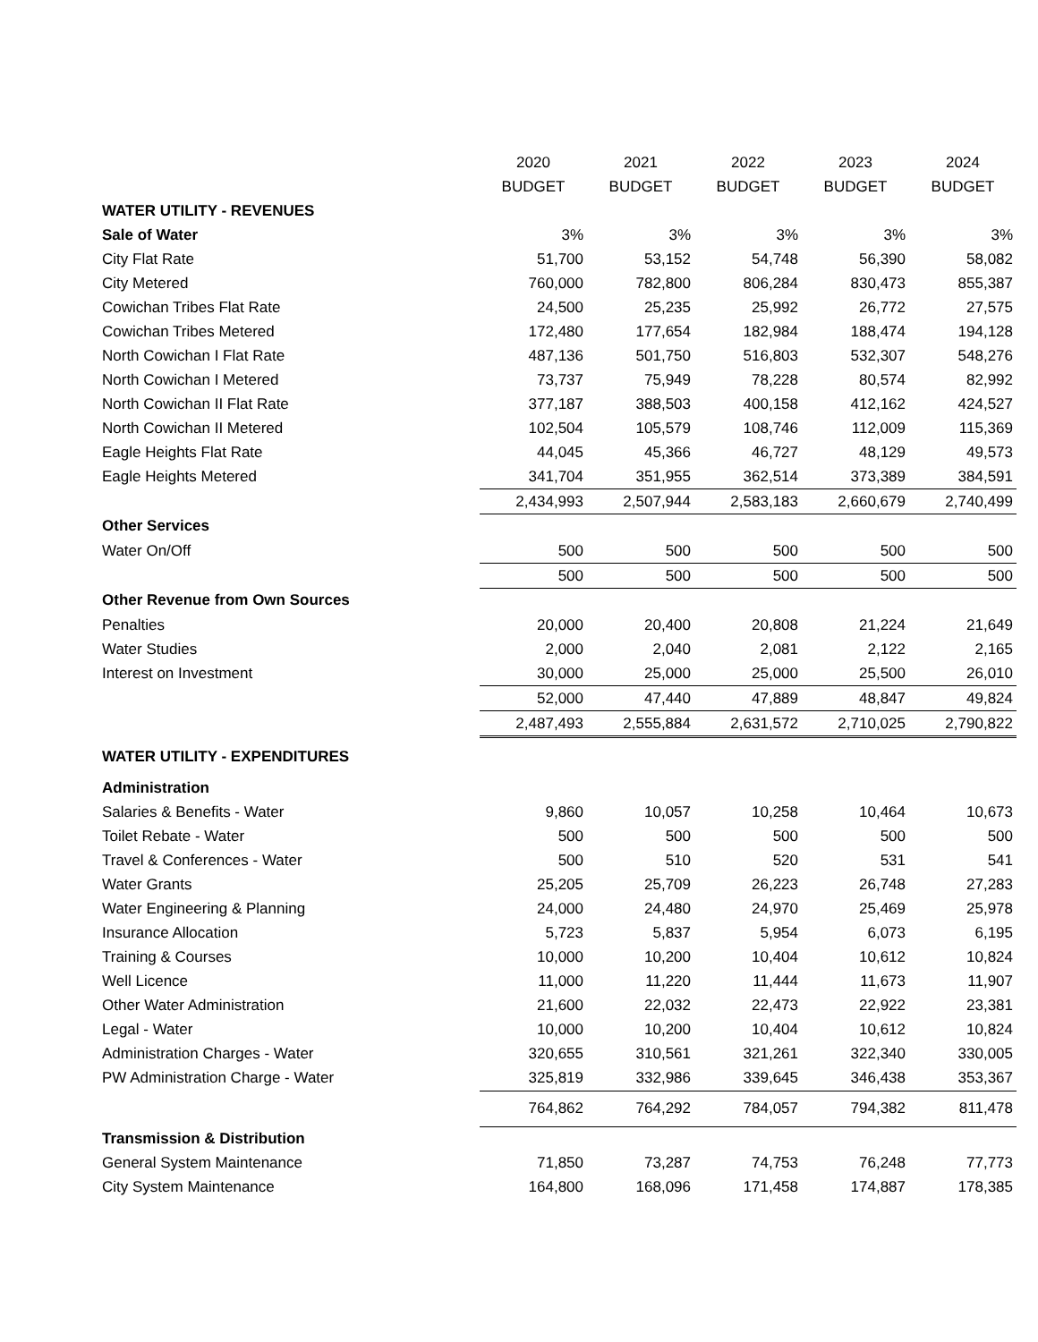| | 2020 | 2021 | 2022 | 2023 | 2024 |
| --- | --- | --- | --- | --- | --- |
| | BUDGET | BUDGET | BUDGET | BUDGET | BUDGET |
| WATER UTILITY - REVENUES | | | | | |
| Sale of Water | 3% | 3% | 3% | 3% | 3% |
| City Flat Rate | 51,700 | 53,152 | 54,748 | 56,390 | 58,082 |
| City Metered | 760,000 | 782,800 | 806,284 | 830,473 | 855,387 |
| Cowichan Tribes Flat Rate | 24,500 | 25,235 | 25,992 | 26,772 | 27,575 |
| Cowichan Tribes Metered | 172,480 | 177,654 | 182,984 | 188,474 | 194,128 |
| North Cowichan I Flat Rate | 487,136 | 501,750 | 516,803 | 532,307 | 548,276 |
| North Cowichan I Metered | 73,737 | 75,949 | 78,228 | 80,574 | 82,992 |
| North Cowichan II Flat Rate | 377,187 | 388,503 | 400,158 | 412,162 | 424,527 |
| North Cowichan II Metered | 102,504 | 105,579 | 108,746 | 112,009 | 115,369 |
| Eagle Heights Flat Rate | 44,045 | 45,366 | 46,727 | 48,129 | 49,573 |
| Eagle Heights Metered | 341,704 | 351,955 | 362,514 | 373,389 | 384,591 |
| | 2,434,993 | 2,507,944 | 2,583,183 | 2,660,679 | 2,740,499 |
| Other Services | | | | | |
| Water On/Off | 500 | 500 | 500 | 500 | 500 |
| | 500 | 500 | 500 | 500 | 500 |
| Other Revenue from Own Sources | | | | | |
| Penalties | 20,000 | 20,400 | 20,808 | 21,224 | 21,649 |
| Water Studies | 2,000 | 2,040 | 2,081 | 2,122 | 2,165 |
| Interest on Investment | 30,000 | 25,000 | 25,000 | 25,500 | 26,010 |
| | 52,000 | 47,440 | 47,889 | 48,847 | 49,824 |
| | 2,487,493 | 2,555,884 | 2,631,572 | 2,710,025 | 2,790,822 |
| WATER UTILITY - EXPENDITURES | | | | | |
| Administration | | | | | |
| Salaries & Benefits - Water | 9,860 | 10,057 | 10,258 | 10,464 | 10,673 |
| Toilet Rebate - Water | 500 | 500 | 500 | 500 | 500 |
| Travel & Conferences - Water | 500 | 510 | 520 | 531 | 541 |
| Water Grants | 25,205 | 25,709 | 26,223 | 26,748 | 27,283 |
| Water Engineering & Planning | 24,000 | 24,480 | 24,970 | 25,469 | 25,978 |
| Insurance Allocation | 5,723 | 5,837 | 5,954 | 6,073 | 6,195 |
| Training & Courses | 10,000 | 10,200 | 10,404 | 10,612 | 10,824 |
| Well Licence | 11,000 | 11,220 | 11,444 | 11,673 | 11,907 |
| Other Water Administration | 21,600 | 22,032 | 22,473 | 22,922 | 23,381 |
| Legal - Water | 10,000 | 10,200 | 10,404 | 10,612 | 10,824 |
| Administration Charges - Water | 320,655 | 310,561 | 321,261 | 322,340 | 330,005 |
| PW Administration Charge - Water | 325,819 | 332,986 | 339,645 | 346,438 | 353,367 |
| | 764,862 | 764,292 | 784,057 | 794,382 | 811,478 |
| Transmission & Distribution | | | | | |
| General System Maintenance | 71,850 | 73,287 | 74,753 | 76,248 | 77,773 |
| City System Maintenance | 164,800 | 168,096 | 171,458 | 174,887 | 178,385 |